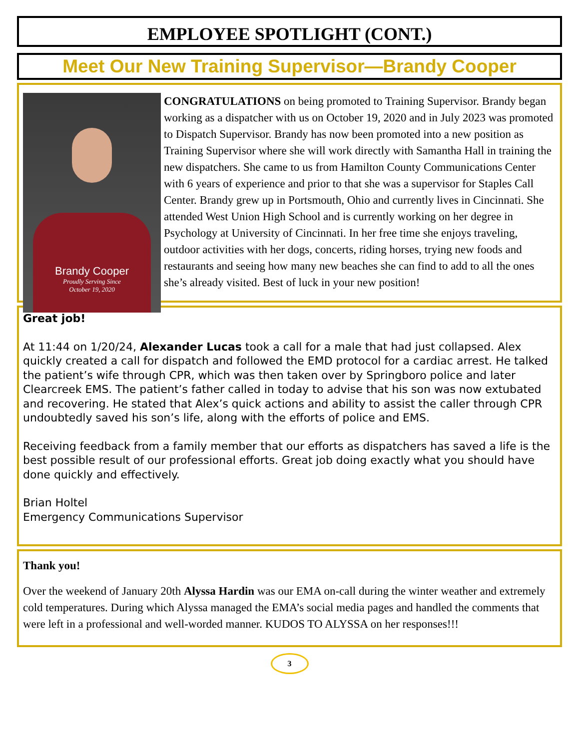EMPLOYEE SPOTLIGHT (CONT.)
Meet Our New Training Supervisor—Brandy Cooper
Brandy Cooper
Proudly Serving Since
October 19, 2020
CONGRATULATIONS on being promoted to Training Supervisor. Brandy began working as a dispatcher with us on October 19, 2020 and in July 2023 was promoted to Dispatch Supervisor. Brandy has now been promoted into a new position as Training Supervisor where she will work directly with Samantha Hall in training the new dispatchers. She came to us from Hamilton County Communications Center with 6 years of experience and prior to that she was a supervisor for Staples Call Center. Brandy grew up in Portsmouth, Ohio and currently lives in Cincinnati. She attended West Union High School and is currently working on her degree in Psychology at University of Cincinnati. In her free time she enjoys traveling, outdoor activities with her dogs, concerts, riding horses, trying new foods and restaurants and seeing how many new beaches she can find to add to all the ones she’s already visited. Best of luck in your new position!
Great job!
At 11:44 on 1/20/24, Alexander Lucas took a call for a male that had just collapsed. Alex quickly created a call for dispatch and followed the EMD protocol for a cardiac arrest. He talked the patient’s wife through CPR, which was then taken over by Springboro police and later Clearcreek EMS. The patient’s father called in today to advise that his son was now extubated and recovering. He stated that Alex’s quick actions and ability to assist the caller through CPR undoubtedly saved his son’s life, along with the efforts of police and EMS.
Receiving feedback from a family member that our efforts as dispatchers has saved a life is the best possible result of our professional efforts. Great job doing exactly what you should have done quickly and effectively.
Brian Holtel
Emergency Communications Supervisor
Thank you!
Over the weekend of January 20th Alyssa Hardin was our EMA on-call during the winter weather and extremely cold temperatures. During which Alyssa managed the EMA’s social media pages and handled the comments that were left in a professional and well-worded manner. KUDOS TO ALYSSA on her responses!!!
3